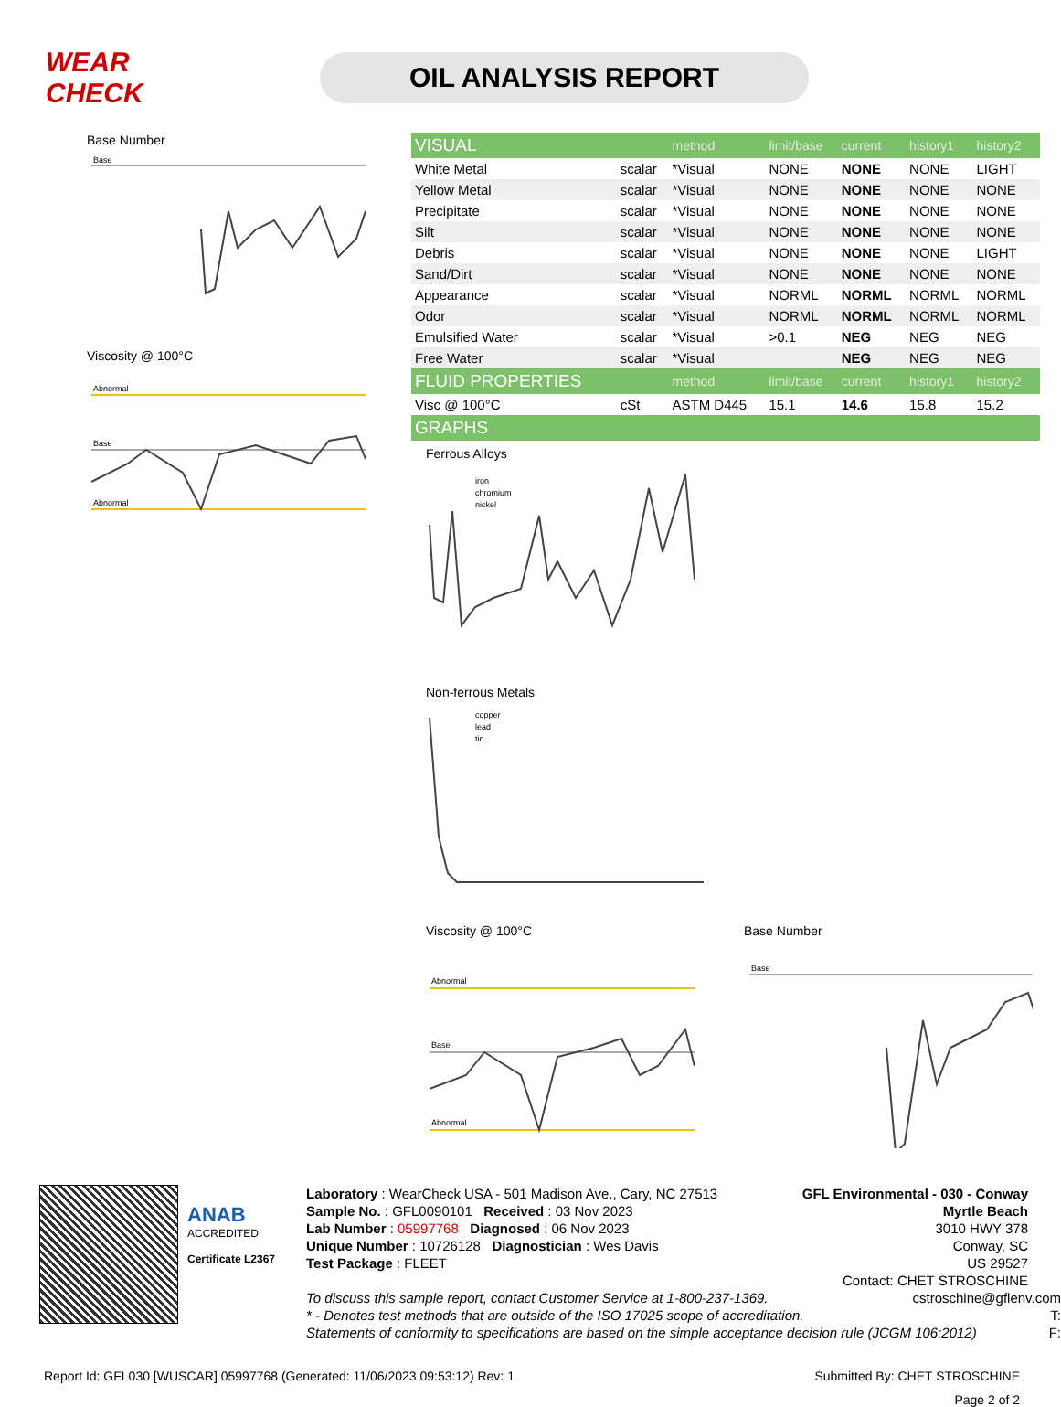WEAR CHECK
OIL ANALYSIS REPORT
Base Number
Base
Viscosity @ 100°C
Abnormal
Base
Abnormal
| VISUAL | | method | limit/base | current | history1 | history2 |
| --- | --- | --- | --- | --- | --- | --- |
| White Metal | scalar | *Visual | NONE | NONE | NONE | LIGHT |
| Yellow Metal | scalar | *Visual | NONE | NONE | NONE | NONE |
| Precipitate | scalar | *Visual | NONE | NONE | NONE | NONE |
| Silt | scalar | *Visual | NONE | NONE | NONE | NONE |
| Debris | scalar | *Visual | NONE | NONE | NONE | LIGHT |
| Sand/Dirt | scalar | *Visual | NONE | NONE | NONE | NONE |
| Appearance | scalar | *Visual | NORML | NORML | NORML | NORML |
| Odor | scalar | *Visual | NORML | NORML | NORML | NORML |
| Emulsified Water | scalar | *Visual | >0.1 | NEG | NEG | NEG |
| Free Water | scalar | *Visual | | NEG | NEG | NEG |
| FLUID PROPERTIES | | method | limit/base | current | history1 | history2 |
| Visc @ 100°C | cSt | ASTM D445 | 15.1 | 14.6 | 15.8 | 15.2 |
| GRAPHS | | | | | | |
Ferrous Alloys
iron
chromium
nickel
Non-ferrous Metals
copper
lead
tin
Viscosity @ 100°C
Abnormal
Base
Abnormal
Base Number
Base
ANAB
ACCREDITED
Certificate L2367
Laboratory : WearCheck USA - 501 Madison Ave., Cary, NC 27513
Sample No. : GFL0090101 Received : 03 Nov 2023
Lab Number : 05997768 Diagnosed : 06 Nov 2023
Unique Number : 10726128 Diagnostician : Wes Davis
Test Package : FLEET
GFL Environmental - 030 - Conway Myrtle Beach
3010 HWY 378
Conway, SC
US 29527
Contact: CHET STROSCHINE
To discuss this sample report, contact Customer Service at 1-800-237-1369. cstroschine@gflenv.com
* - Denotes test methods that are outside of the ISO 17025 scope of accreditation. T:
Statements of conformity to specifications are based on the simple acceptance decision rule (JCGM 106:2012) F:
Report Id: GFL030 [WUSCAR] 05997768 (Generated: 11/06/2023 09:53:12) Rev: 1 Submitted By: CHET STROSCHINE
Page 2 of 2